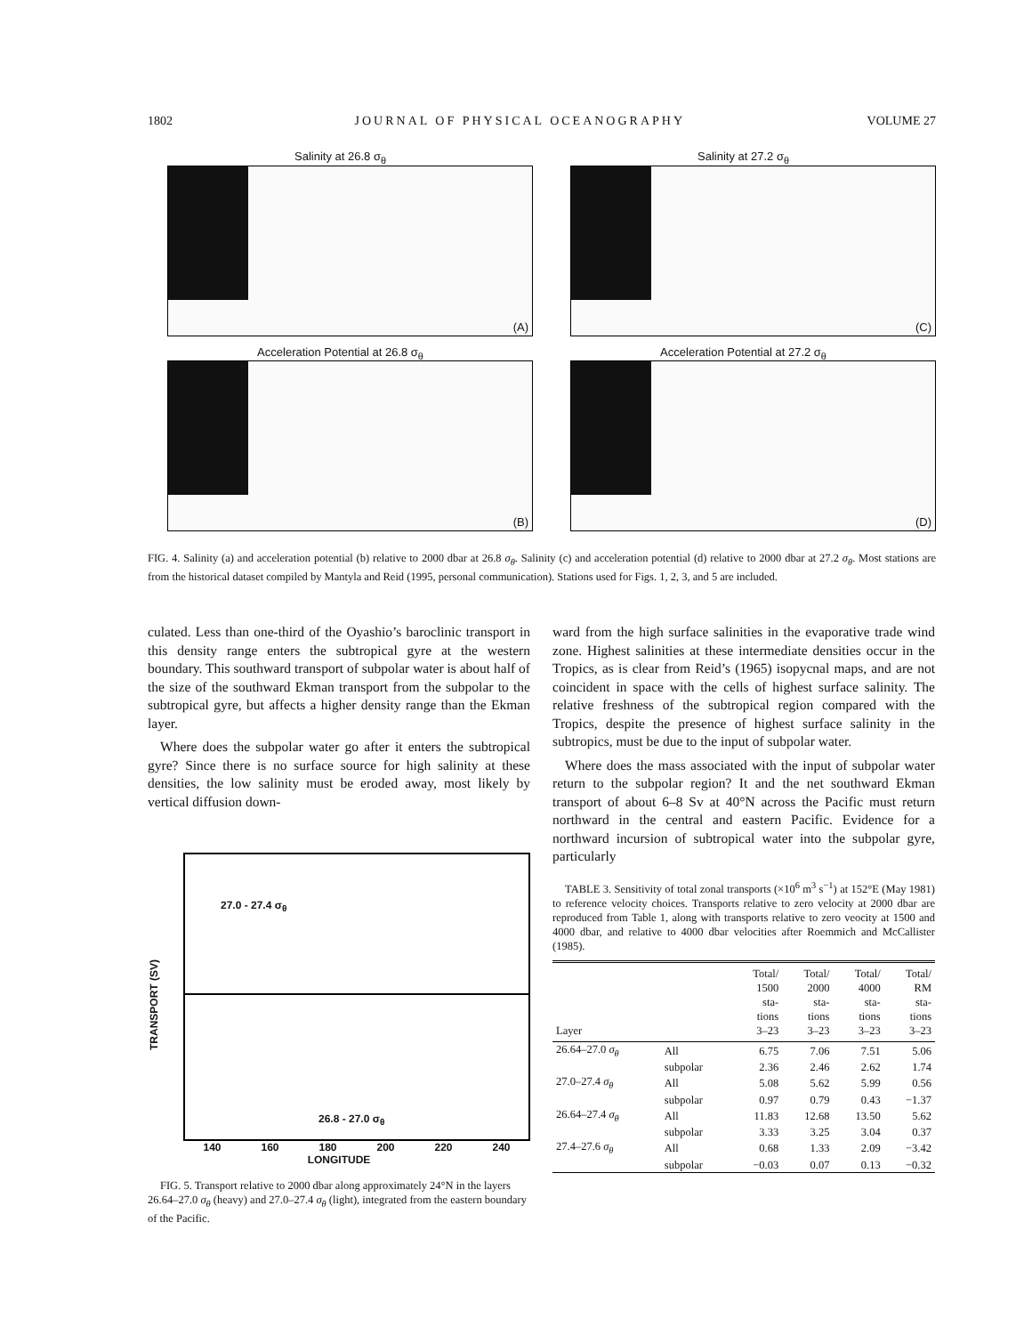1802 JOURNAL OF PHYSICAL OCEANOGRAPHY VOLUME 27
Salinity at 26.8 σ<sub>θ</sub>
(A)
Salinity at 27.2 σ<sub>θ</sub>
(C)
Acceleration Potential at 26.8 σ<sub>θ</sub>
(B)
Acceleration Potential at 27.2 σ<sub>θ</sub>
(D)
FIG. 4. Salinity (a) and acceleration potential (b) relative to 2000 dbar at 26.8 σ<sub>θ</sub>. Salinity (c) and acceleration potential (d) relative to 2000 dbar at 27.2 σ<sub>θ</sub>. Most stations are from the historical dataset compiled by Mantyla and Reid (1995, personal communication). Stations used for Figs. 1, 2, 3, and 5 are included.
culated. Less than one-third of the Oyashio’s baroclinic transport in this density range enters the subtropical gyre at the western boundary. This southward transport of subpolar water is about half of the size of the southward Ekman transport from the subpolar to the subtropical gyre, but affects a higher density range than the Ekman layer.
Where does the subpolar water go after it enters the subtropical gyre? Since there is no surface source for high salinity at these densities, the low salinity must be eroded away, most likely by vertical diffusion down-
27.0 - 27.4 σ<sub>θ</sub>
26.8 - 27.0 σ<sub>θ</sub>
140 160 180 200 220 240
LONGITUDE
TRANSPORT (SV)
FIG. 5. Transport relative to 2000 dbar along approximately 24°N in the layers 26.64–27.0 σ<sub>θ</sub> (heavy) and 27.0–27.4 σ<sub>θ</sub> (light), integrated from the eastern boundary of the Pacific.
ward from the high surface salinities in the evaporative trade wind zone. Highest salinities at these intermediate densities occur in the Tropics, as is clear from Reid’s (1965) isopycnal maps, and are not coincident in space with the cells of highest surface salinity. The relative freshness of the subtropical region compared with the Tropics, despite the presence of highest surface salinity in the subtropics, must be due to the input of subpolar water.
Where does the mass associated with the input of subpolar water return to the subpolar region? It and the net southward Ekman transport of about 6–8 Sv at 40°N across the Pacific must return northward in the central and eastern Pacific. Evidence for a northward incursion of subtropical water into the subpolar gyre, particularly
TABLE 3. Sensitivity of total zonal transports (×10<sup>6</sup> m<sup>3</sup> s<sup>−1</sup>) at 152°E (May 1981) to reference velocity choices. Transports relative to zero velocity at 2000 dbar are reproduced from Table 1, along with transports relative to zero veocity at 1500 and 4000 dbar, and relative to 4000 dbar velocities after Roemmich and McCallister (1985).
| Layer | | Total/ 1500 sta- tions 3–23 | Total/ 2000 sta- tions 3–23 | Total/ 4000 sta- tions 3–23 | Total/ RM sta- tions 3–23 |
| --- | --- | --- | --- | --- | --- |
| 26.64–27.0 σ<sub>θ</sub> | All | 6.75 | 7.06 | 7.51 | 5.06 |
| | subpolar | 2.36 | 2.46 | 2.62 | 1.74 |
| 27.0–27.4 σ<sub>θ</sub> | All | 5.08 | 5.62 | 5.99 | 0.56 |
| | subpolar | 0.97 | 0.79 | 0.43 | −1.37 |
| 26.64–27.4 σ<sub>θ</sub> | All | 11.83 | 12.68 | 13.50 | 5.62 |
| | subpolar | 3.33 | 3.25 | 3.04 | 0.37 |
| 27.4–27.6 σ<sub>θ</sub> | All | 0.68 | 1.33 | 2.09 | −3.42 |
| | subpolar | −0.03 | 0.07 | 0.13 | −0.32 |